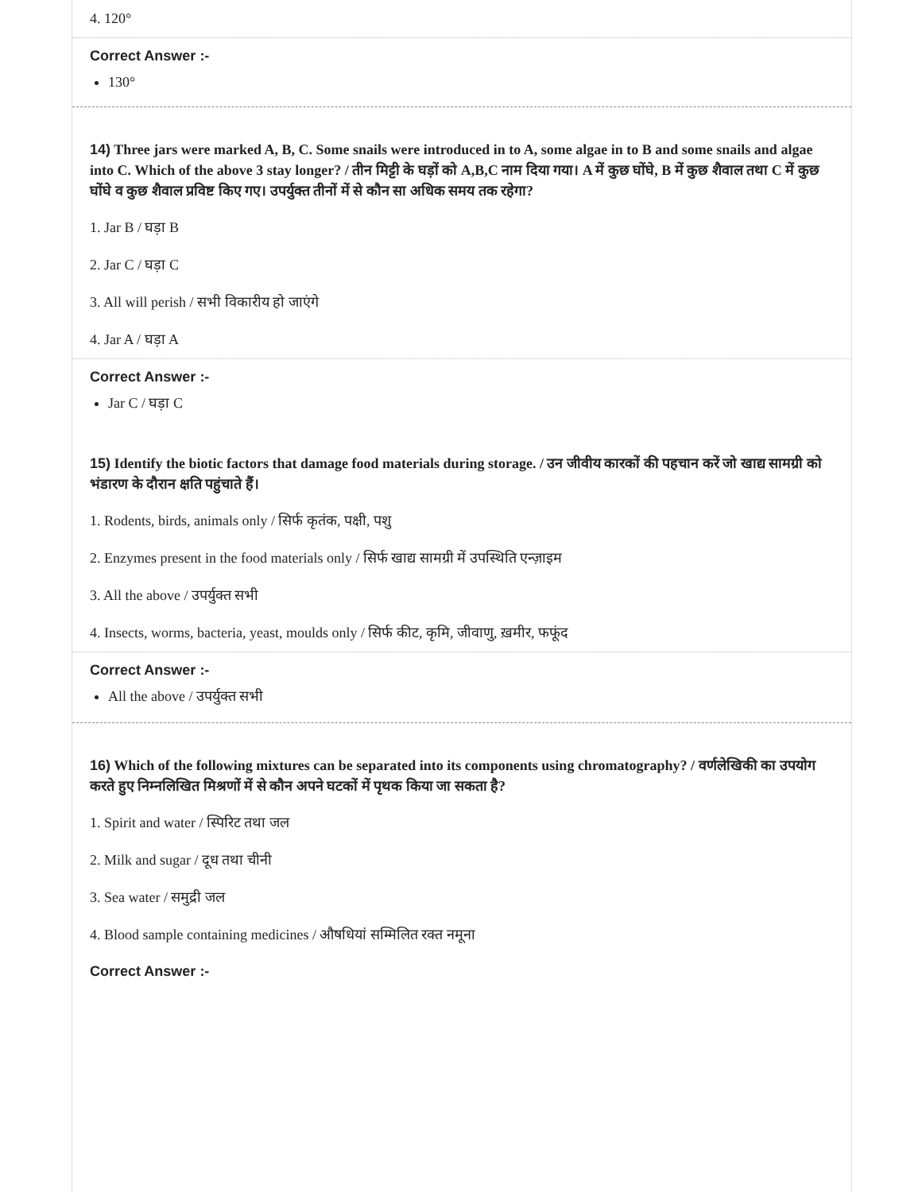4. 120°
Correct Answer :-
130°
14) Three jars were marked A, B, C. Some snails were introduced in to A, some algae in to B and some snails and algae into C. Which of the above 3 stay longer? / तीन मिट्टी के घड़ों को A,B,C नाम दिया गया। A में कुछ घोंघे, B में कुछ शैवाल तथा C में कुछ घोंघे व कुछ शैवाल प्रविष्ट किए गए। उपर्युक्त तीनों में से कौन सा अधिक समय तक रहेगा?
1. Jar B / घड़ा B
2. Jar C / घड़ा C
3. All will perish / सभी विकारीय हो जाएंगे
4. Jar A / घड़ा A
Correct Answer :-
Jar C / घड़ा C
15) Identify the biotic factors that damage food materials during storage. / उन जीवीय कारकों की पहचान करें जो खाद्य सामग्री को भंडारण के दौरान क्षति पहुंचाते हैं।
1. Rodents, birds, animals only / सिर्फ कृतंक, पक्षी, पशु
2. Enzymes present in the food materials only / सिर्फ खाद्य सामग्री में उपस्थिति एन्ज़ाइम
3. All the above / उपर्युक्त सभी
4. Insects, worms, bacteria, yeast, moulds only / सिर्फ कीट, कृमि, जीवाणु, ख़मीर, फफूंद
Correct Answer :-
All the above / उपर्युक्त सभी
16) Which of the following mixtures can be separated into its components using chromatography? / वर्णलेखिकी का उपयोग करते हुए निम्नलिखित मिश्रणों में से कौन अपने घटकों में पृथक किया जा सकता है?
1. Spirit and water / स्पिरिट तथा जल
2. Milk and sugar / दूध तथा चीनी
3. Sea water / समुद्री जल
4. Blood sample containing medicines / औषधियां सम्मिलित रक्त नमूना
Correct Answer :-